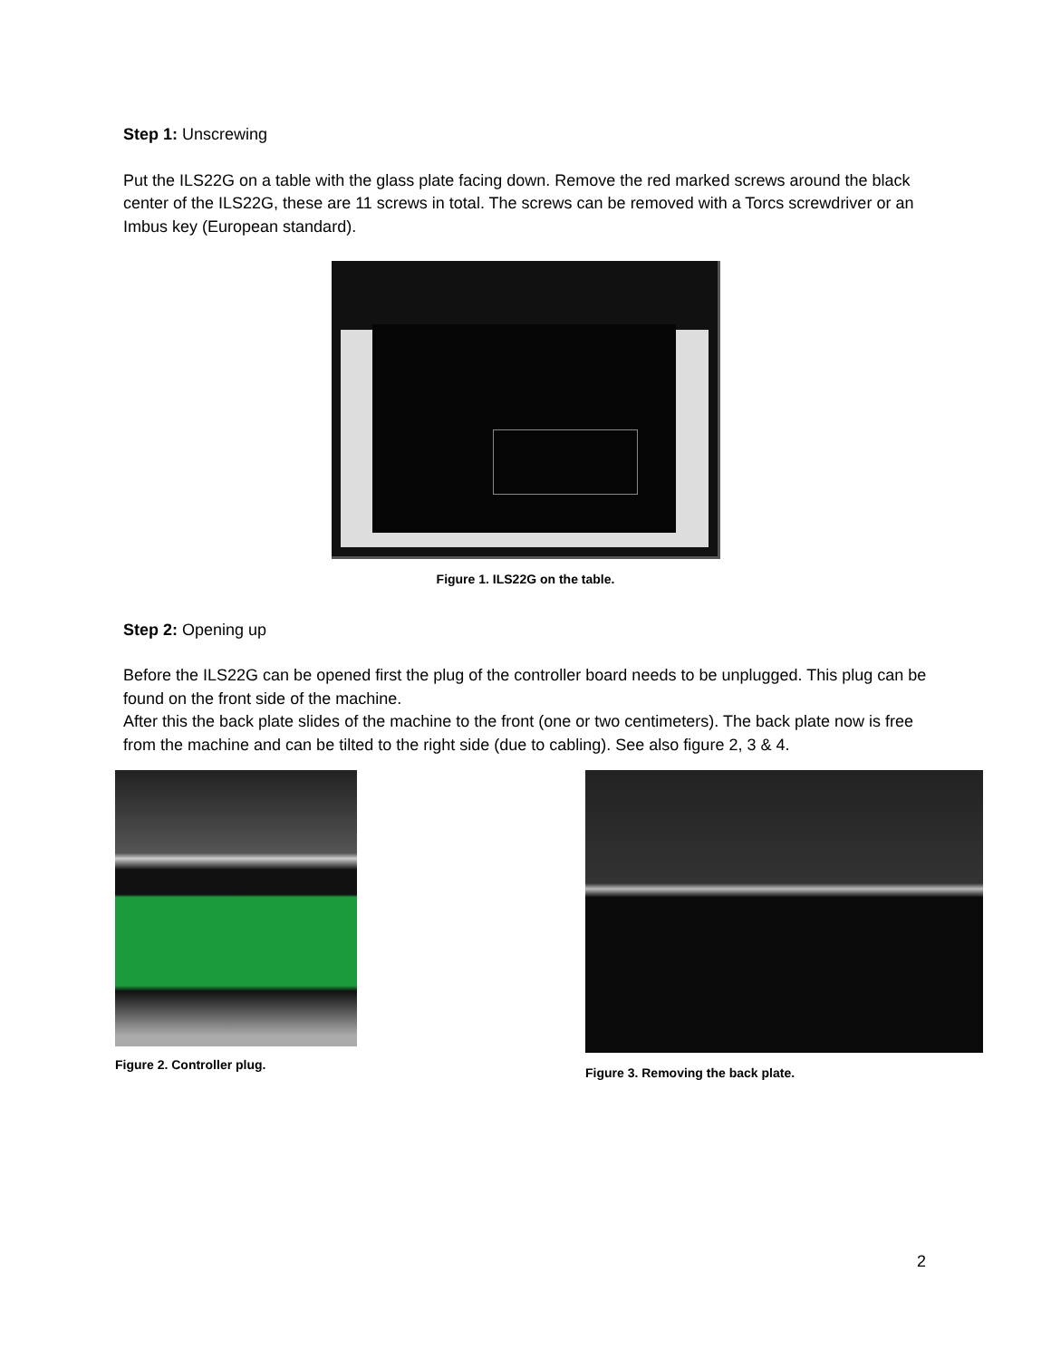Step 1: Unscrewing
Put the ILS22G on a table with the glass plate facing down. Remove the red marked screws around the black center of the ILS22G, these are 11 screws in total. The screws can be removed with a Torcs screwdriver or an Imbus key (European standard).
Figure 1. ILS22G on the table.
Step 2: Opening up
Before the ILS22G can be opened first the plug of the controller board needs to be unplugged. This plug can be found on the front side of the machine.
After this the back plate slides of the machine to the front (one or two centimeters). The back plate now is free from the machine and can be tilted to the right side (due to cabling). See also figure 2, 3 & 4.
Figure 2. Controller plug. Figure 3. Removing the back plate.
2